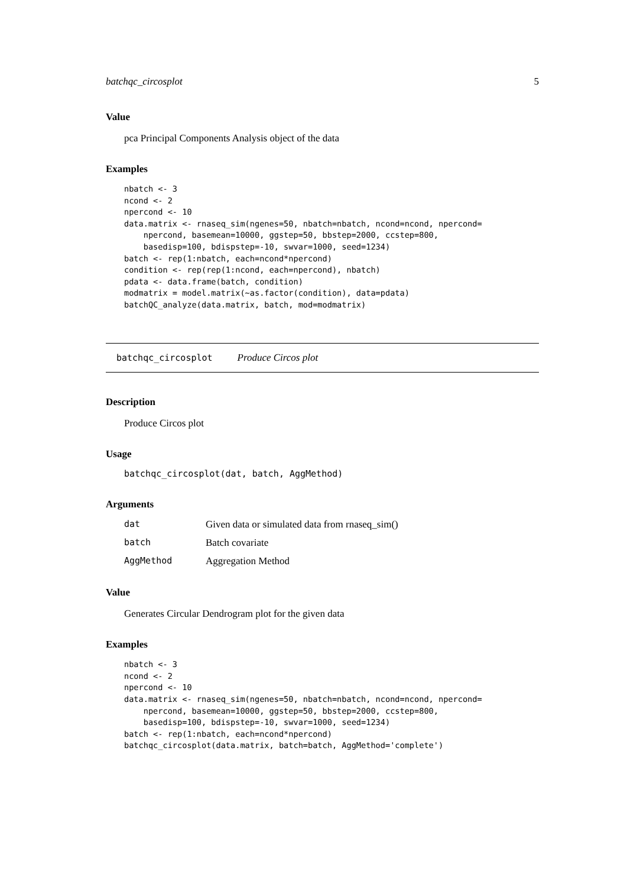batchqc_circosplot 5
Value
pca Principal Components Analysis object of the data
Examples
nbatch <- 3
ncond <- 2
npercond <- 10
data.matrix <- rnaseq_sim(ngenes=50, nbatch=nbatch, ncond=ncond, npercond=
    npercond, basemean=10000, ggstep=50, bbstep=2000, ccstep=800,
    basedisp=100, bdispstep=-10, swvar=1000, seed=1234)
batch <- rep(1:nbatch, each=ncond*npercond)
condition <- rep(rep(1:ncond, each=npercond), nbatch)
pdata <- data.frame(batch, condition)
modmatrix = model.matrix(~as.factor(condition), data=pdata)
batchQC_analyze(data.matrix, batch, mod=modmatrix)
batchqc_circosplot Produce Circos plot
Description
Produce Circos plot
Usage
batchqc_circosplot(dat, batch, AggMethod)
Arguments
| dat | Given data or simulated data from rnaseq_sim() |
| batch | Batch covariate |
| AggMethod | Aggregation Method |
Value
Generates Circular Dendrogram plot for the given data
Examples
nbatch <- 3
ncond <- 2
npercond <- 10
data.matrix <- rnaseq_sim(ngenes=50, nbatch=nbatch, ncond=ncond, npercond=
    npercond, basemean=10000, ggstep=50, bbstep=2000, ccstep=800,
    basedisp=100, bdispstep=-10, swvar=1000, seed=1234)
batch <- rep(1:nbatch, each=ncond*npercond)
batchqc_circosplot(data.matrix, batch=batch, AggMethod='complete')